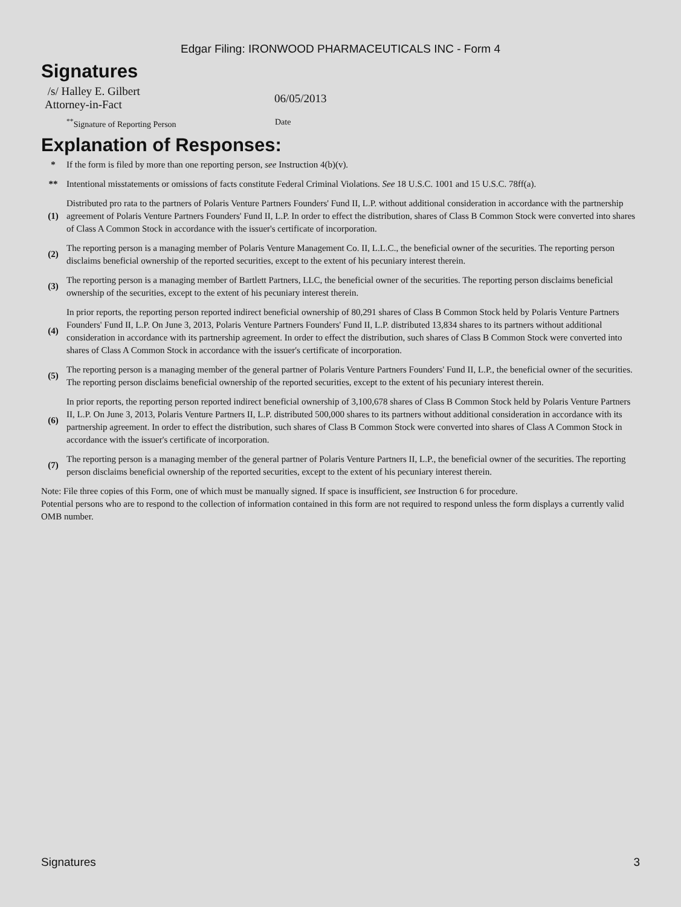Edgar Filing: IRONWOOD PHARMACEUTICALS INC - Form 4
Signatures
/s/ Halley E. Gilbert
Attorney-in-Fact
06/05/2013
<sup>**</sup> Signature of Reporting Person Date
Explanation of Responses:
| * | If the form is filed by more than one reporting person, see Instruction 4(b)(v). |
| ** | Intentional misstatements or omissions of facts constitute Federal Criminal Violations. See 18 U.S.C. 1001 and 15 U.S.C. 78ff(a). |
| (1) | Distributed pro rata to the partners of Polaris Venture Partners Founders' Fund II, L.P. without additional consideration in accordance with the partnership agreement of Polaris Venture Partners Founders' Fund II, L.P. In order to effect the distribution, shares of Class B Common Stock were converted into shares of Class A Common Stock in accordance with the issuer's certificate of incorporation. |
| (2) | The reporting person is a managing member of Polaris Venture Management Co. II, L.L.C., the beneficial owner of the securities. The reporting person disclaims beneficial ownership of the reported securities, except to the extent of his pecuniary interest therein. |
| (3) | The reporting person is a managing member of Bartlett Partners, LLC, the beneficial owner of the securities. The reporting person disclaims beneficial ownership of the securities, except to the extent of his pecuniary interest therein. |
| (4) | In prior reports, the reporting person reported indirect beneficial ownership of 80,291 shares of Class B Common Stock held by Polaris Venture Partners Founders' Fund II, L.P. On June 3, 2013, Polaris Venture Partners Founders' Fund II, L.P. distributed 13,834 shares to its partners without additional consideration in accordance with its partnership agreement. In order to effect the distribution, such shares of Class B Common Stock were converted into shares of Class A Common Stock in accordance with the issuer's certificate of incorporation. |
| (5) | The reporting person is a managing member of the general partner of Polaris Venture Partners Founders' Fund II, L.P., the beneficial owner of the securities. The reporting person disclaims beneficial ownership of the reported securities, except to the extent of his pecuniary interest therein. |
| (6) | In prior reports, the reporting person reported indirect beneficial ownership of 3,100,678 shares of Class B Common Stock held by Polaris Venture Partners II, L.P. On June 3, 2013, Polaris Venture Partners II, L.P. distributed 500,000 shares to its partners without additional consideration in accordance with its partnership agreement. In order to effect the distribution, such shares of Class B Common Stock were converted into shares of Class A Common Stock in accordance with the issuer's certificate of incorporation. |
| (7) | The reporting person is a managing member of the general partner of Polaris Venture Partners II, L.P., the beneficial owner of the securities. The reporting person disclaims beneficial ownership of the reported securities, except to the extent of his pecuniary interest therein. |
Note: File three copies of this Form, one of which must be manually signed. If space is insufficient, see Instruction 6 for procedure.
Potential persons who are to respond to the collection of information contained in this form are not required to respond unless the form displays a currently valid OMB number.
Signatures 3